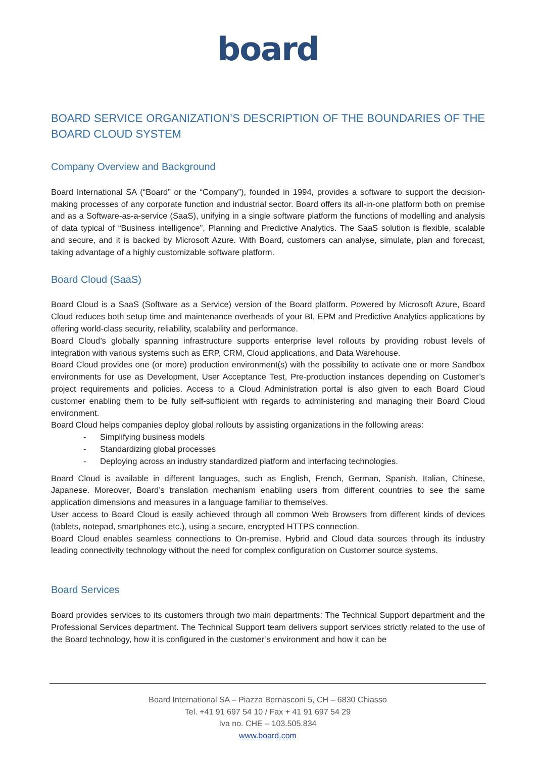board
BOARD SERVICE ORGANIZATION’S DESCRIPTION OF THE BOUNDARIES OF THE BOARD CLOUD SYSTEM
Company Overview and Background
Board International SA (“Board” or the “Company”), founded in 1994, provides a software to support the decision-making processes of any corporate function and industrial sector. Board offers its all-in-one platform both on premise and as a Software-as-a-service (SaaS), unifying in a single software platform the functions of modelling and analysis of data typical of “Business intelligence”, Planning and Predictive Analytics. The SaaS solution is flexible, scalable and secure, and it is backed by Microsoft Azure. With Board, customers can analyse, simulate, plan and forecast, taking advantage of a highly customizable software platform.
Board Cloud (SaaS)
Board Cloud is a SaaS (Software as a Service) version of the Board platform. Powered by Microsoft Azure, Board Cloud reduces both setup time and maintenance overheads of your BI, EPM and Predictive Analytics applications by offering world-class security, reliability, scalability and performance.
Board Cloud’s globally spanning infrastructure supports enterprise level rollouts by providing robust levels of integration with various systems such as ERP, CRM, Cloud applications, and Data Warehouse.
Board Cloud provides one (or more) production environment(s) with the possibility to activate one or more Sandbox environments for use as Development, User Acceptance Test, Pre-production instances depending on Customer’s project requirements and policies. Access to a Cloud Administration portal is also given to each Board Cloud customer enabling them to be fully self-sufficient with regards to administering and managing their Board Cloud environment.
Board Cloud helps companies deploy global rollouts by assisting organizations in the following areas:
- Simplifying business models
- Standardizing global processes
- Deploying across an industry standardized platform and interfacing technologies.
Board Cloud is available in different languages, such as English, French, German, Spanish, Italian, Chinese, Japanese. Moreover, Board’s translation mechanism enabling users from different countries to see the same application dimensions and measures in a language familiar to themselves.
User access to Board Cloud is easily achieved through all common Web Browsers from different kinds of devices (tablets, notepad, smartphones etc.), using a secure, encrypted HTTPS connection.
Board Cloud enables seamless connections to On-premise, Hybrid and Cloud data sources through its industry leading connectivity technology without the need for complex configuration on Customer source systems.
Board Services
Board provides services to its customers through two main departments: The Technical Support department and the Professional Services department. The Technical Support team delivers support services strictly related to the use of the Board technology, how it is configured in the customer’s environment and how it can be
Board International SA – Piazza Bernasconi 5, CH – 6830 Chiasso
Tel. +41 91 697 54 10 / Fax + 41 91 697 54 29
Iva no. CHE – 103.505.834
www.board.com